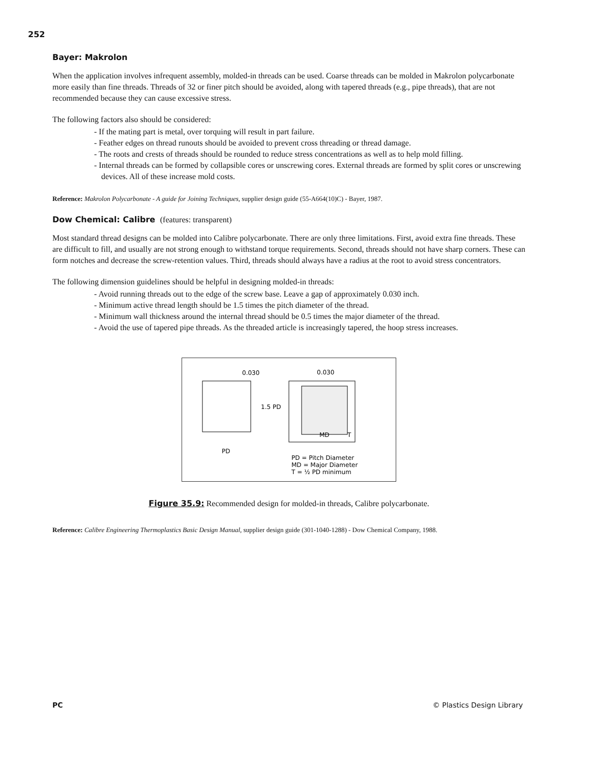252
Bayer: Makrolon
When the application involves infrequent assembly, molded-in threads can be used. Coarse threads can be molded in Makrolon polycarbonate more easily than fine threads. Threads of 32 or finer pitch should be avoided, along with tapered threads (e.g., pipe threads), that are not recommended because they can cause excessive stress.
The following factors also should be considered:
- If the mating part is metal, over torquing will result in part failure.
- Feather edges on thread runouts should be avoided to prevent cross threading or thread damage.
- The roots and crests of threads should be rounded to reduce stress concentrations as well as to help mold filling.
- Internal threads can be formed by collapsible cores or unscrewing cores. External threads are formed by split cores or unscrewing devices. All of these increase mold costs.
Reference: Makrolon Polycarbonate - A guide for Joining Techniques, supplier design guide (55-A664(10)C) - Bayer, 1987.
Dow Chemical: Calibre (features: transparent)
Most standard thread designs can be molded into Calibre polycarbonate. There are only three limitations. First, avoid extra fine threads. These are difficult to fill, and usually are not strong enough to withstand torque requirements. Second, threads should not have sharp corners. These can form notches and decrease the screw-retention values. Third, threads should always have a radius at the root to avoid stress concentrators.
The following dimension guidelines should be helpful in designing molded-in threads:
- Avoid running threads out to the edge of the screw base. Leave a gap of approximately 0.030 inch.
- Minimum active thread length should be 1.5 times the pitch diameter of the thread.
- Minimum wall thickness around the internal thread should be 0.5 times the major diameter of the thread.
- Avoid the use of tapered pipe threads. As the threaded article is increasingly tapered, the hoop stress increases.
0.030
0.030
1.5 PD
MD
T
PD
PD = Pitch Diameter
MD = Major Diameter
T = ½ PD minimum
Figure 35.9: Recommended design for molded-in threads, Calibre polycarbonate.
Reference: Calibre Engineering Thermoplastics Basic Design Manual, supplier design guide (301-1040-1288) - Dow Chemical Company, 1988.
PC © Plastics Design Library